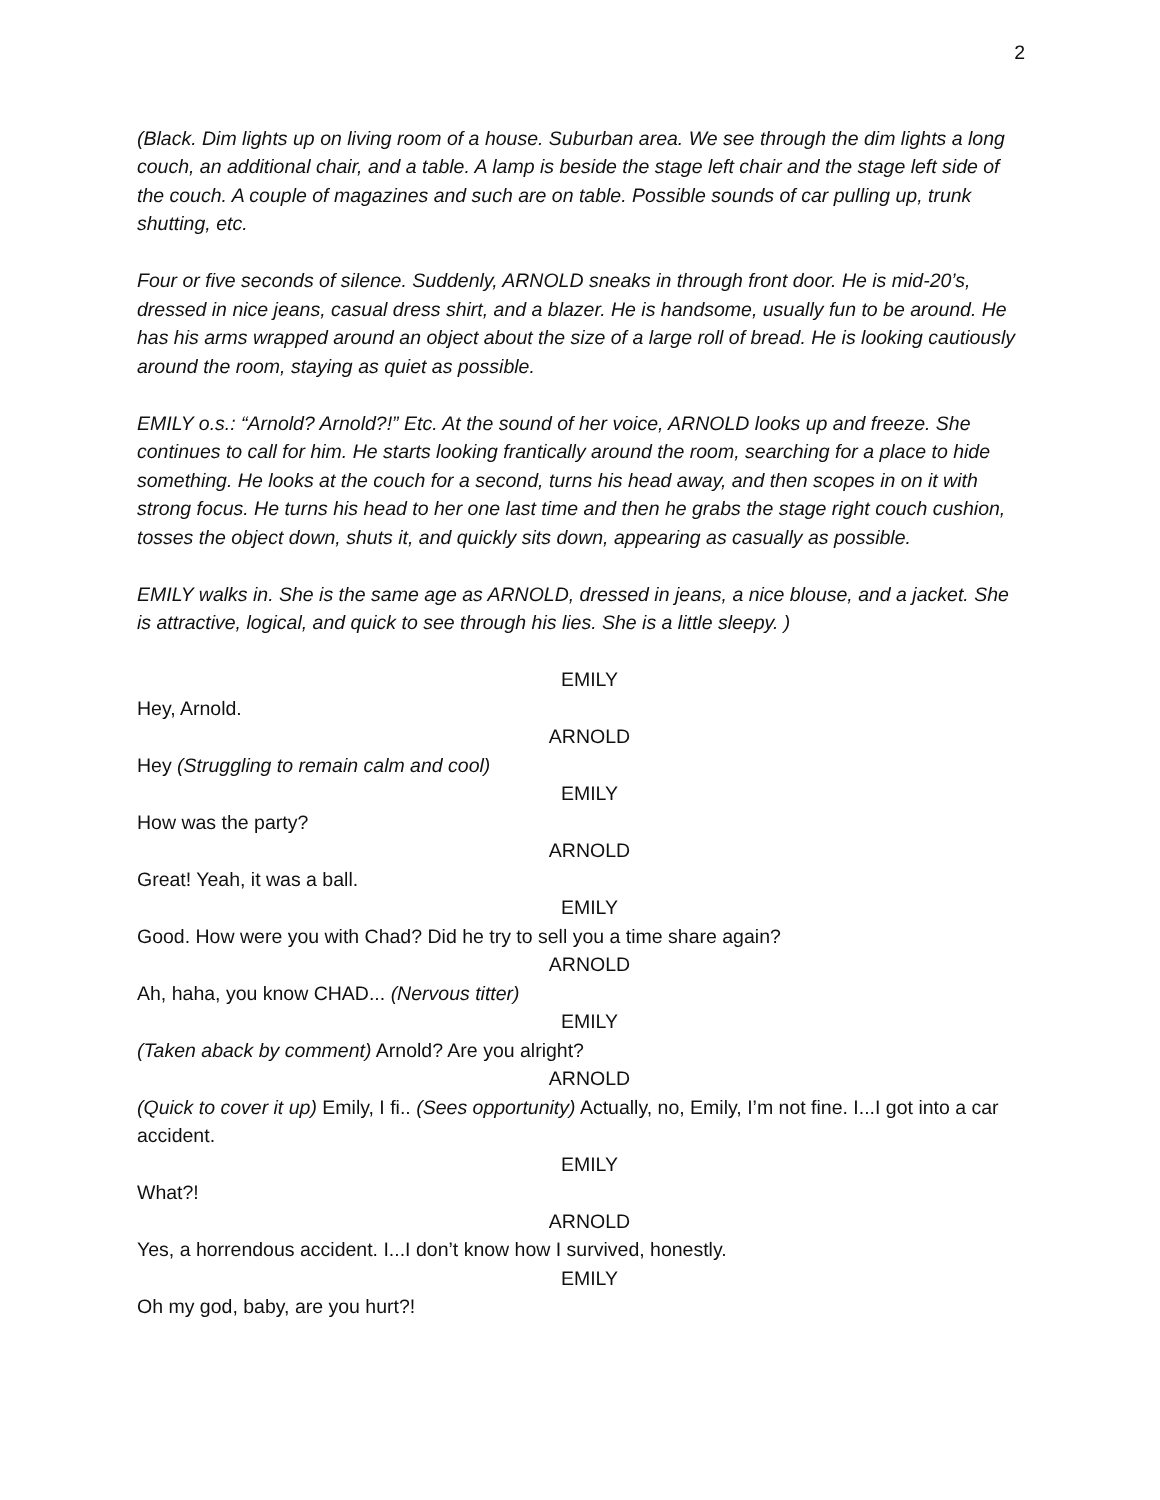2
(Black. Dim lights up on living room of a house. Suburban area. We see through the dim lights a long couch, an additional chair, and a table. A lamp is beside the stage left chair and the stage left side of the couch. A couple of magazines and such are on table. Possible sounds of car pulling up, trunk shutting, etc.
Four or five seconds of silence. Suddenly, ARNOLD sneaks in through front door. He is mid-20’s, dressed in nice jeans, casual dress shirt, and a blazer. He is handsome, usually fun to be around. He has his arms wrapped around an object about the size of a large roll of bread. He is looking cautiously around the room, staying as quiet as possible.
EMILY o.s.: “Arnold? Arnold?!” Etc. At the sound of her voice, ARNOLD looks up and freeze. She continues to call for him. He starts looking frantically around the room, searching for a place to hide something. He looks at the couch for a second, turns his head away, and then scopes in on it with strong focus. He turns his head to her one last time and then he grabs the stage right couch cushion, tosses the object down, shuts it, and quickly sits down, appearing as casually as possible.
EMILY walks in. She is the same age as ARNOLD, dressed in jeans, a nice blouse, and a jacket. She is attractive, logical, and quick to see through his lies. She is a little sleepy. )
EMILY
Hey, Arnold.
ARNOLD
Hey (Struggling to remain calm and cool)
EMILY
How was the party?
ARNOLD
Great! Yeah, it was a ball.
EMILY
Good. How were you with Chad? Did he try to sell you a time share again?
ARNOLD
Ah, haha, you know CHAD... (Nervous titter)
EMILY
(Taken aback by comment) Arnold? Are you alright?
ARNOLD
(Quick to cover it up) Emily, I fi.. (Sees opportunity) Actually, no, Emily, I’m not fine. I...I got into a car accident.
EMILY
What?!
ARNOLD
Yes, a horrendous accident. I...I don’t know how I survived, honestly.
EMILY
Oh my god, baby, are you hurt?!